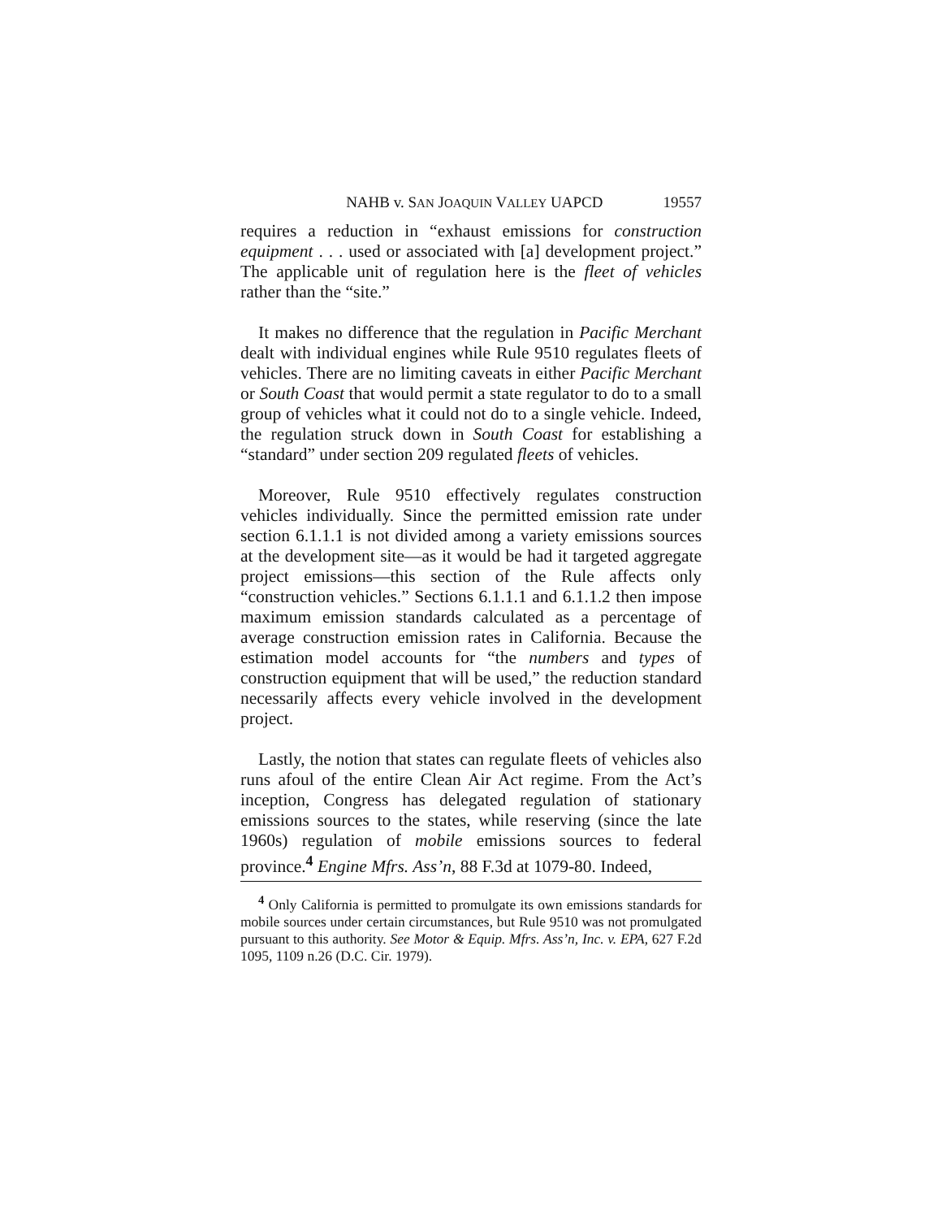NAHB v. SAN JOAQUIN VALLEY UAPCD 19557
requires a reduction in “exhaust emissions for construction equipment . . . used or associated with [a] development project.” The applicable unit of regulation here is the fleet of vehicles rather than the “site.”
It makes no difference that the regulation in Pacific Merchant dealt with individual engines while Rule 9510 regulates fleets of vehicles. There are no limiting caveats in either Pacific Merchant or South Coast that would permit a state regulator to do to a small group of vehicles what it could not do to a single vehicle. Indeed, the regulation struck down in South Coast for establishing a “standard” under section 209 regulated fleets of vehicles.
Moreover, Rule 9510 effectively regulates construction vehicles individually. Since the permitted emission rate under section 6.1.1.1 is not divided among a variety emissions sources at the development site—as it would be had it targeted aggregate project emissions—this section of the Rule affects only “construction vehicles.” Sections 6.1.1.1 and 6.1.1.2 then impose maximum emission standards calculated as a percentage of average construction emission rates in California. Because the estimation model accounts for “the numbers and types of construction equipment that will be used,” the reduction standard necessarily affects every vehicle involved in the development project.
Lastly, the notion that states can regulate fleets of vehicles also runs afoul of the entire Clean Air Act regime. From the Act’s inception, Congress has delegated regulation of stationary emissions sources to the states, while reserving (since the late 1960s) regulation of mobile emissions sources to federal province.<sup>4</sup> Engine Mfrs. Ass’n, 88 F.3d at 1079-80. Indeed,
<sup>4</sup> Only California is permitted to promulgate its own emissions standards for mobile sources under certain circumstances, but Rule 9510 was not promulgated pursuant to this authority. See Motor & Equip. Mfrs. Ass’n, Inc. v. EPA, 627 F.2d 1095, 1109 n.26 (D.C. Cir. 1979).